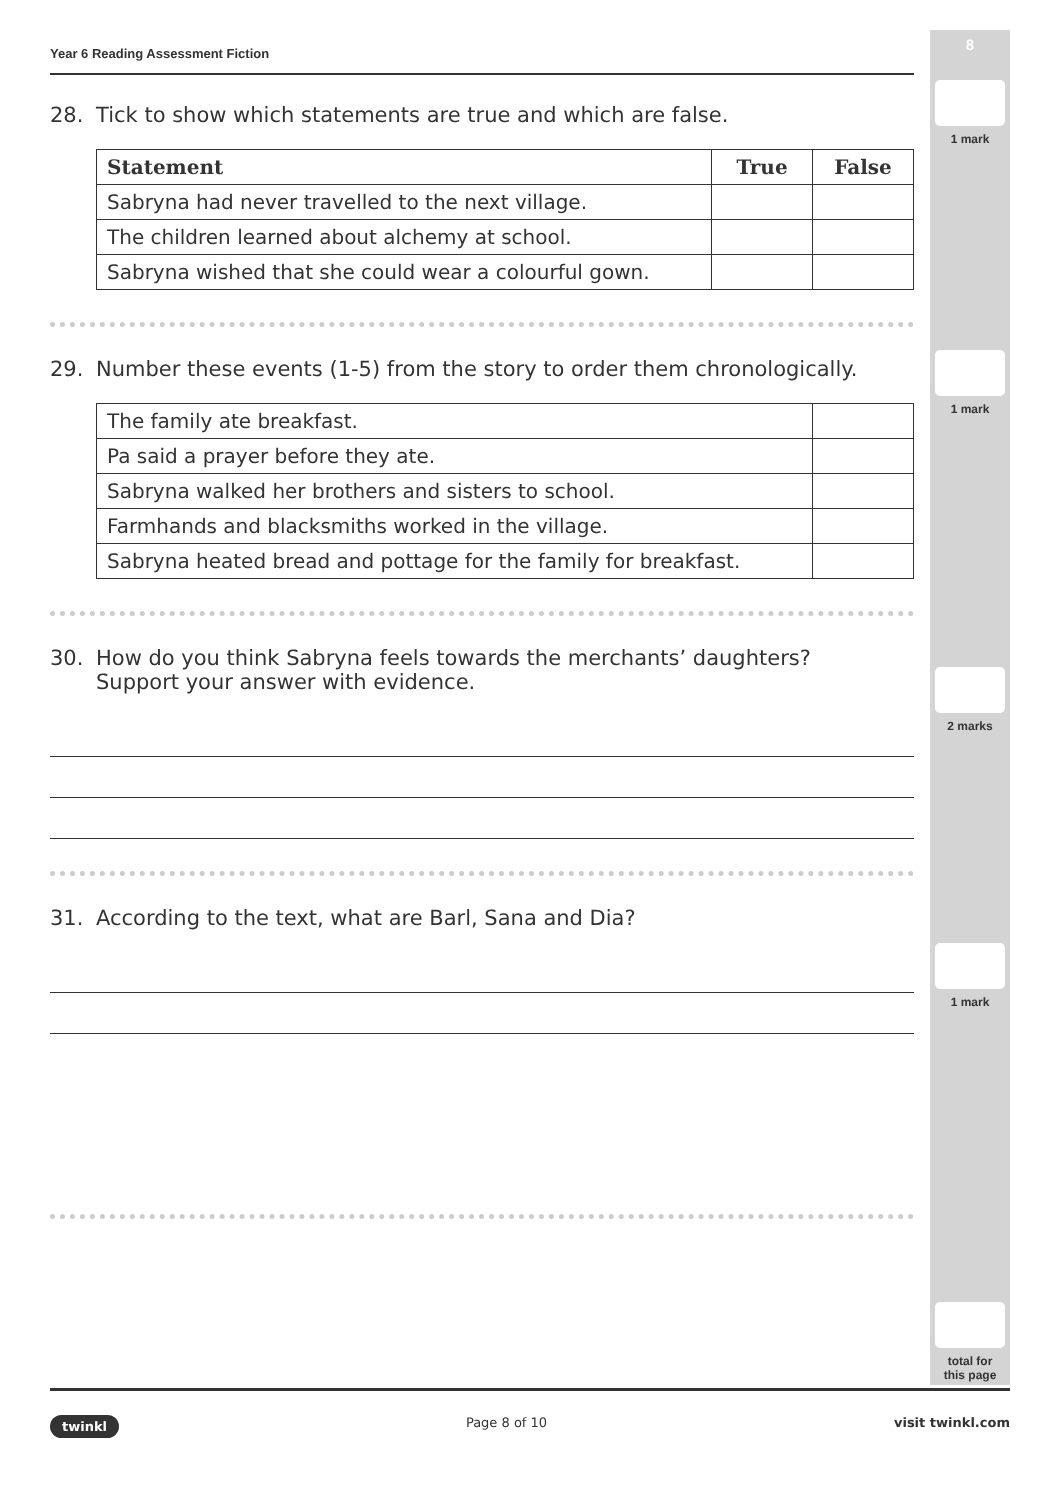8
1 mark
1 mark
2 marks
1 mark
total for
this page
Year 6 Reading Assessment Fiction
28. Tick to show which statements are true and which are false.
| Statement | True | False |
| --- | --- | --- |
| Sabryna had never travelled to the next village. | | |
| The children learned about alchemy at school. | | |
| Sabryna wished that she could wear a colourful gown. | | |
29. Number these events (1-5) from the story to order them chronologically.
| The family ate breakfast. | |
| Pa said a prayer before they ate. | |
| Sabryna walked her brothers and sisters to school. | |
| Farmhands and blacksmiths worked in the village. | |
| Sabryna heated bread and pottage for the family for breakfast. | |
30. How do you think Sabryna feels towards the merchants’ daughters?
Support your answer with evidence.
31. According to the text, what are Barl, Sana and Dia?
twinkl Page 8 of 10 visit twinkl.com